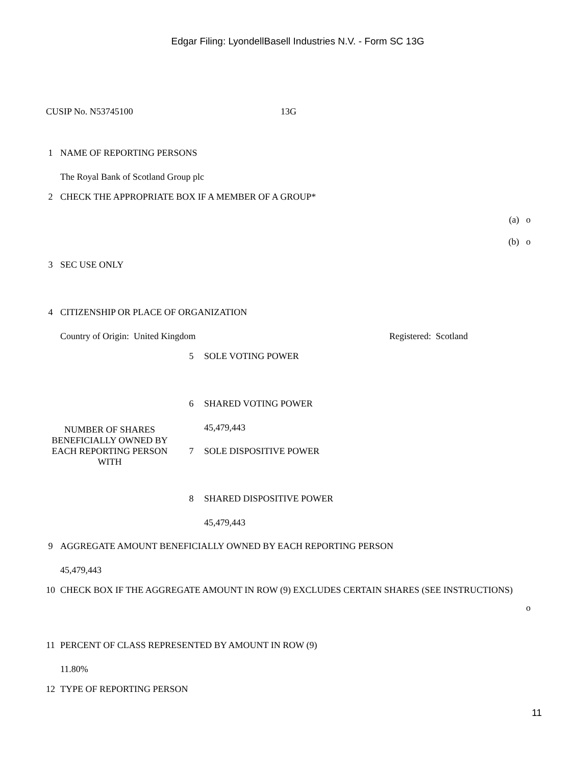Edgar Filing: LyondellBasell Industries N.V. - Form SC 13G
CUSIP No. N53745100 13G
| 1 | NAME OF REPORTING PERSONS The Royal Bank of Scotland Group plc |
| 2 | CHECK THE APPROPRIATE BOX IF A MEMBER OF A GROUP* (a) o (b) o |
| 3 | SEC USE ONLY |
| 4 | CITIZENSHIP OR PLACE OF ORGANIZATION Country of Origin: United Kingdom Registered: Scotland |
| NUMBER OF SHARES BENEFICIALLY OWNED BY EACH REPORTING PERSON WITH | 5 | SOLE VOTING POWER |
| | 6 | SHARED VOTING POWER 45,479,443 |
| | 7 | SOLE DISPOSITIVE POWER |
| | 8 | SHARED DISPOSITIVE POWER 45,479,443 |
| 9 | AGGREGATE AMOUNT BENEFICIALLY OWNED BY EACH REPORTING PERSON 45,479,443 |
| 10 | CHECK BOX IF THE AGGREGATE AMOUNT IN ROW (9) EXCLUDES CERTAIN SHARES (SEE INSTRUCTIONS) o |
| 11 | PERCENT OF CLASS REPRESENTED BY AMOUNT IN ROW (9) 11.80% |
| 12 | TYPE OF REPORTING PERSON |
11